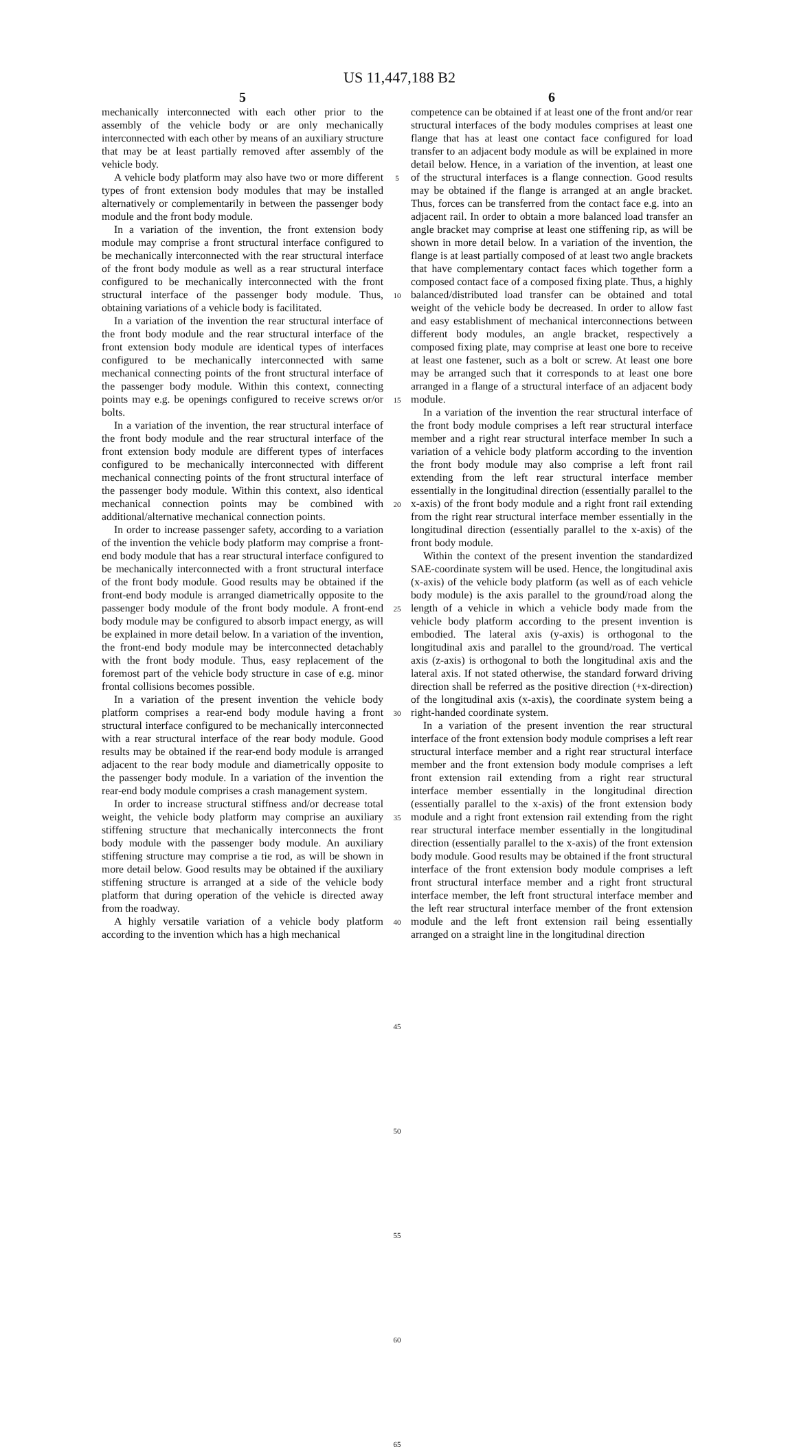US 11,447,188 B2
5
mechanically interconnected with each other prior to the assembly of the vehicle body or are only mechanically interconnected with each other by means of an auxiliary structure that may be at least partially removed after assembly of the vehicle body.
A vehicle body platform may also have two or more different types of front extension body modules that may be installed alternatively or complementarily in between the passenger body module and the front body module.
In a variation of the invention, the front extension body module may comprise a front structural interface configured to be mechanically interconnected with the rear structural interface of the front body module as well as a rear structural interface configured to be mechanically interconnected with the front structural interface of the passenger body module. Thus, obtaining variations of a vehicle body is facilitated.
In a variation of the invention the rear structural interface of the front body module and the rear structural interface of the front extension body module are identical types of interfaces configured to be mechanically interconnected with same mechanical connecting points of the front structural interface of the passenger body module. Within this context, connecting points may e.g. be openings configured to receive screws or/or bolts.
In a variation of the invention, the rear structural interface of the front body module and the rear structural interface of the front extension body module are different types of interfaces configured to be mechanically interconnected with different mechanical connecting points of the front structural interface of the passenger body module. Within this context, also identical mechanical connection points may be combined with additional/alternative mechanical connection points.
In order to increase passenger safety, according to a variation of the invention the vehicle body platform may comprise a front-end body module that has a rear structural interface configured to be mechanically interconnected with a front structural interface of the front body module. Good results may be obtained if the front-end body module is arranged diametrically opposite to the passenger body module of the front body module. A front-end body module may be configured to absorb impact energy, as will be explained in more detail below. In a variation of the invention, the front-end body module may be interconnected detachably with the front body module. Thus, easy replacement of the foremost part of the vehicle body structure in case of e.g. minor frontal collisions becomes possible.
In a variation of the present invention the vehicle body platform comprises a rear-end body module having a front structural interface configured to be mechanically interconnected with a rear structural interface of the rear body module. Good results may be obtained if the rear-end body module is arranged adjacent to the rear body module and diametrically opposite to the passenger body module. In a variation of the invention the rear-end body module comprises a crash management system.
In order to increase structural stiffness and/or decrease total weight, the vehicle body platform may comprise an auxiliary stiffening structure that mechanically interconnects the front body module with the passenger body module. An auxiliary stiffening structure may comprise a tie rod, as will be shown in more detail below. Good results may be obtained if the auxiliary stiffening structure is arranged at a side of the vehicle body platform that during operation of the vehicle is directed away from the roadway.
A highly versatile variation of a vehicle body platform according to the invention which has a high mechanical
5
10
15
20
25
30
35
40
45
50
55
60
65
6
competence can be obtained if at least one of the front and/or rear structural interfaces of the body modules comprises at least one flange that has at least one contact face configured for load transfer to an adjacent body module as will be explained in more detail below. Hence, in a variation of the invention, at least one of the structural interfaces is a flange connection. Good results may be obtained if the flange is arranged at an angle bracket. Thus, forces can be transferred from the contact face e.g. into an adjacent rail. In order to obtain a more balanced load transfer an angle bracket may comprise at least one stiffening rip, as will be shown in more detail below. In a variation of the invention, the flange is at least partially composed of at least two angle brackets that have complementary contact faces which together form a composed contact face of a composed fixing plate. Thus, a highly balanced/distributed load transfer can be obtained and total weight of the vehicle body be decreased. In order to allow fast and easy establishment of mechanical interconnections between different body modules, an angle bracket, respectively a composed fixing plate, may comprise at least one bore to receive at least one fastener, such as a bolt or screw. At least one bore may be arranged such that it corresponds to at least one bore arranged in a flange of a structural interface of an adjacent body module.
In a variation of the invention the rear structural interface of the front body module comprises a left rear structural interface member and a right rear structural interface member In such a variation of a vehicle body platform according to the invention the front body module may also comprise a left front rail extending from the left rear structural interface member essentially in the longitudinal direction (essentially parallel to the x-axis) of the front body module and a right front rail extending from the right rear structural interface member essentially in the longitudinal direction (essentially parallel to the x-axis) of the front body module.
Within the context of the present invention the standardized SAE-coordinate system will be used. Hence, the longitudinal axis (x-axis) of the vehicle body platform (as well as of each vehicle body module) is the axis parallel to the ground/road along the length of a vehicle in which a vehicle body made from the vehicle body platform according to the present invention is embodied. The lateral axis (y-axis) is orthogonal to the longitudinal axis and parallel to the ground/road. The vertical axis (z-axis) is orthogonal to both the longitudinal axis and the lateral axis. If not stated otherwise, the standard forward driving direction shall be referred as the positive direction (+x-direction) of the longitudinal axis (x-axis), the coordinate system being a right-handed coordinate system.
In a variation of the present invention the rear structural interface of the front extension body module comprises a left rear structural interface member and a right rear structural interface member and the front extension body module comprises a left front extension rail extending from a right rear structural interface member essentially in the longitudinal direction (essentially parallel to the x-axis) of the front extension body module and a right front extension rail extending from the right rear structural interface member essentially in the longitudinal direction (essentially parallel to the x-axis) of the front extension body module. Good results may be obtained if the front structural interface of the front extension body module comprises a left front structural interface member and a right front structural interface member, the left front structural interface member and the left rear structural interface member of the front extension module and the left front extension rail being essentially arranged on a straight line in the longitudinal direction